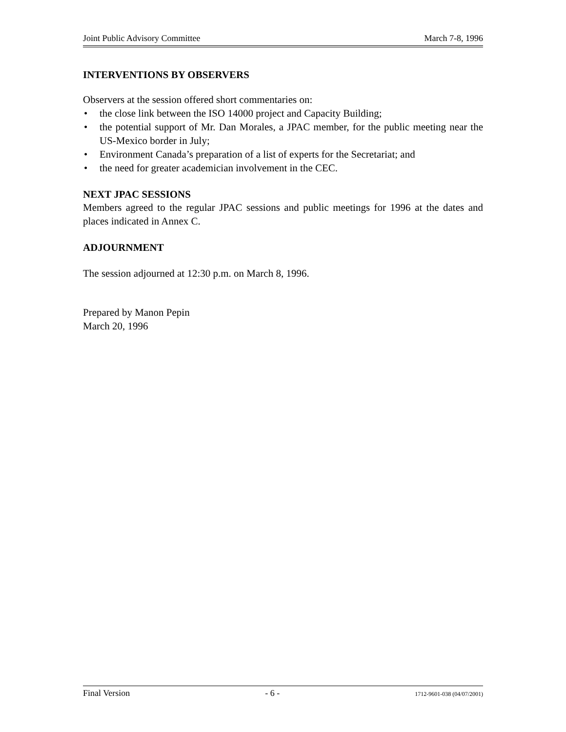Joint Public Advisory Committee March 7-8, 1996
INTERVENTIONS BY OBSERVERS
Observers at the session offered short commentaries on:
• the close link between the ISO 14000 project and Capacity Building;
• the potential support of Mr. Dan Morales, a JPAC member, for the public meeting near the US-Mexico border in July;
• Environment Canada’s preparation of a list of experts for the Secretariat; and
• the need for greater academician involvement in the CEC.
NEXT JPAC SESSIONS
Members agreed to the regular JPAC sessions and public meetings for 1996 at the dates and places indicated in Annex C.
ADJOURNMENT
The session adjourned at 12:30 p.m. on March 8, 1996.
Prepared by Manon Pepin
March 20, 1996
Final Version - 6 - 1712-9601-038 (04/07/2001)